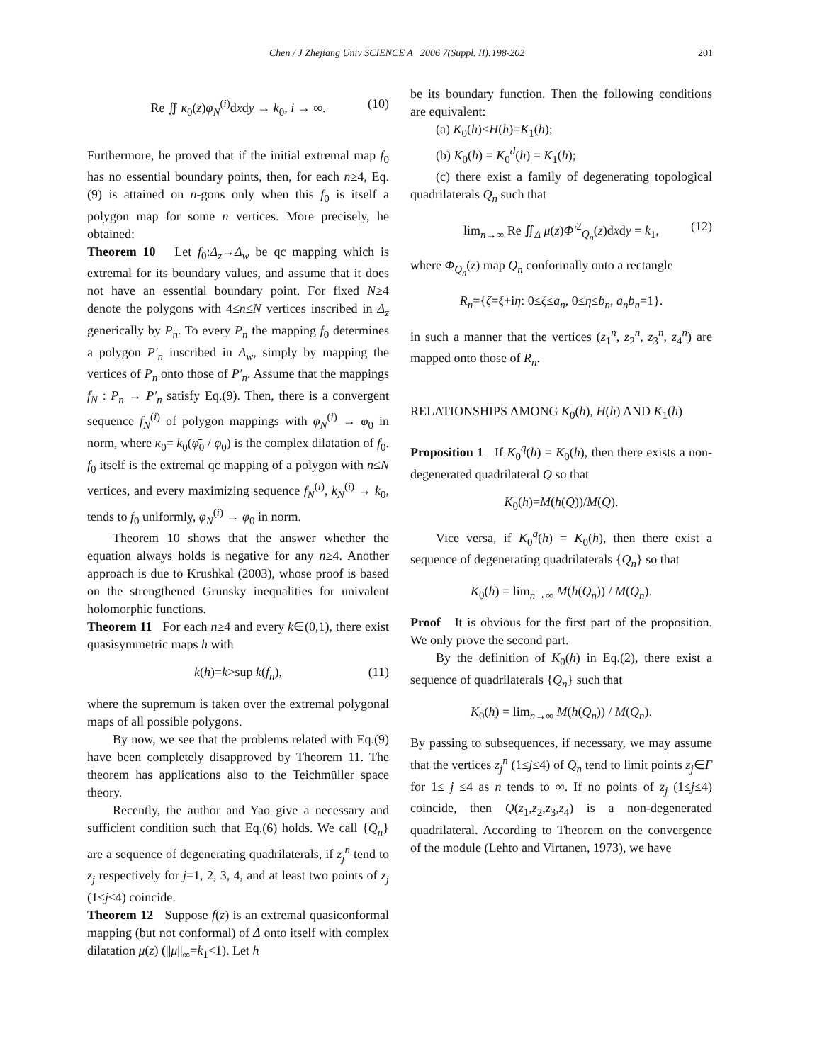Chen / J Zhejiang Univ SCIENCE A 2006 7(Suppl. II):198-202 201
Re ∬ κ<sub>0</sub>(z)φ<sub>N</sub><sup>(i)</sup>dxdy → k<sub>0</sub>, i → ∞. (10)
Furthermore, he proved that if the initial extremal map f<sub>0</sub> has no essential boundary points, then, for each n≥4, Eq.(9) is attained on n-gons only when this f<sub>0</sub> is itself a polygon map for some n vertices. More precisely, he obtained:
Theorem 10 Let f<sub>0</sub>:Δ<sub>z</sub>→Δ<sub>w</sub> be qc mapping which is extremal for its boundary values, and assume that it does not have an essential boundary point. For fixed N≥4 denote the polygons with 4≤n≤N vertices inscribed in Δ<sub>z</sub> generically by P<sub>n</sub>. To every P<sub>n</sub> the mapping f<sub>0</sub> determines a polygon P′<sub>n</sub> inscribed in Δ<sub>w</sub>, simply by mapping the vertices of P<sub>n</sub> onto those of P′<sub>n</sub>. Assume that the mappings f<sub>N</sub> : P<sub>n</sub> → P′<sub>n</sub> satisfy Eq.(9). Then, there is a convergent sequence f<sub>N</sub><sup>(i)</sup> of polygon mappings with φ<sub>N</sub><sup>(i)</sup> → φ<sub>0</sub> in norm, where κ<sub>0</sub>= k<sub>0</sub>(φ̄<sub>0</sub> / φ<sub>0</sub>) is the complex dilatation of f<sub>0</sub>. f<sub>0</sub> itself is the extremal qc mapping of a polygon with n≤N vertices, and every maximizing sequence f<sub>N</sub><sup>(i)</sup>, k<sub>N</sub><sup>(i)</sup> → k<sub>0</sub>, tends to f<sub>0</sub> uniformly, φ<sub>N</sub><sup>(i)</sup> → φ<sub>0</sub> in norm.
Theorem 10 shows that the answer whether the equation always holds is negative for any n≥4. Another approach is due to Krushkal (2003), whose proof is based on the strengthened Grunsky inequalities for univalent holomorphic functions.
Theorem 11 For each n≥4 and every k∈(0,1), there exist quasisymmetric maps h with
k(h)=k>sup k(f<sub>n</sub>), (11)
where the supremum is taken over the extremal polygonal maps of all possible polygons.
By now, we see that the problems related with Eq.(9) have been completely disapproved by Theorem 11. The theorem has applications also to the Teichmüller space theory.
Recently, the author and Yao give a necessary and sufficient condition such that Eq.(6) holds. We call {Q<sub>n</sub>} are a sequence of degenerating quadrilaterals, if z<sub>j</sub><sup>n</sup> tend to z<sub>j</sub> respectively for j=1, 2, 3, 4, and at least two points of z<sub>j</sub> (1≤j≤4) coincide.
Theorem 12 Suppose f(z) is an extremal quasiconformal mapping (but not conformal) of Δ onto itself with complex dilatation μ(z) (||μ||<sub>∞</sub>=k<sub>1</sub><1). Let h
be its boundary function. Then the following conditions are equivalent:
(a) K<sub>0</sub>(h)<H(h)=K<sub>1</sub>(h);
(b) K<sub>0</sub>(h) = K<sub>0</sub><sup>d</sup>(h) = K<sub>1</sub>(h);
(c) there exist a family of degenerating topological quadrilaterals Q<sub>n</sub> such that
lim<sub>n→∞</sub> Re ∬<sub>Δ</sub> μ(z)Φ′<sup>2</sup><sub>Q<sub>n</sub></sub>(z)dxdy = k<sub>1</sub>, (12)
where Φ<sub>Q<sub>n</sub></sub>(z) map Q<sub>n</sub> conformally onto a rectangle
R<sub>n</sub>={ζ=ξ+iη: 0≤ξ≤a<sub>n</sub>, 0≤η≤b<sub>n</sub>, a<sub>n</sub>b<sub>n</sub>=1}.
in such a manner that the vertices (z<sub>1</sub><sup>n</sup>, z<sub>2</sub><sup>n</sup>, z<sub>3</sub><sup>n</sup>, z<sub>4</sub><sup>n</sup>) are mapped onto those of R<sub>n</sub>.
RELATIONSHIPS AMONG K<sub>0</sub>(h), H(h) AND K<sub>1</sub>(h)
Proposition 1 If K<sub>0</sub><sup>q</sup>(h) = K<sub>0</sub>(h), then there exists a non-degenerated quadrilateral Q so that
K<sub>0</sub>(h)=M(h(Q))/M(Q).
Vice versa, if K<sub>0</sub><sup>q</sup>(h) = K<sub>0</sub>(h), then there exist a sequence of degenerating quadrilaterals {Q<sub>n</sub>} so that
K<sub>0</sub>(h) = lim<sub>n→∞</sub> M(h(Q<sub>n</sub>)) / M(Q<sub>n</sub>).
Proof It is obvious for the first part of the proposition. We only prove the second part.
By the definition of K<sub>0</sub>(h) in Eq.(2), there exist a sequence of quadrilaterals {Q<sub>n</sub>} such that
K<sub>0</sub>(h) = lim<sub>n→∞</sub> M(h(Q<sub>n</sub>)) / M(Q<sub>n</sub>).
By passing to subsequences, if necessary, we may assume that the vertices z<sub>j</sub><sup>n</sup> (1≤j≤4) of Q<sub>n</sub> tend to limit points z<sub>j</sub>∈Γ for 1≤ j ≤4 as n tends to ∞. If no points of z<sub>j</sub> (1≤j≤4) coincide, then Q(z<sub>1</sub>,z<sub>2</sub>,z<sub>3</sub>,z<sub>4</sub>) is a non-degenerated quadrilateral. According to Theorem on the convergence of the module (Lehto and Virtanen, 1973), we have